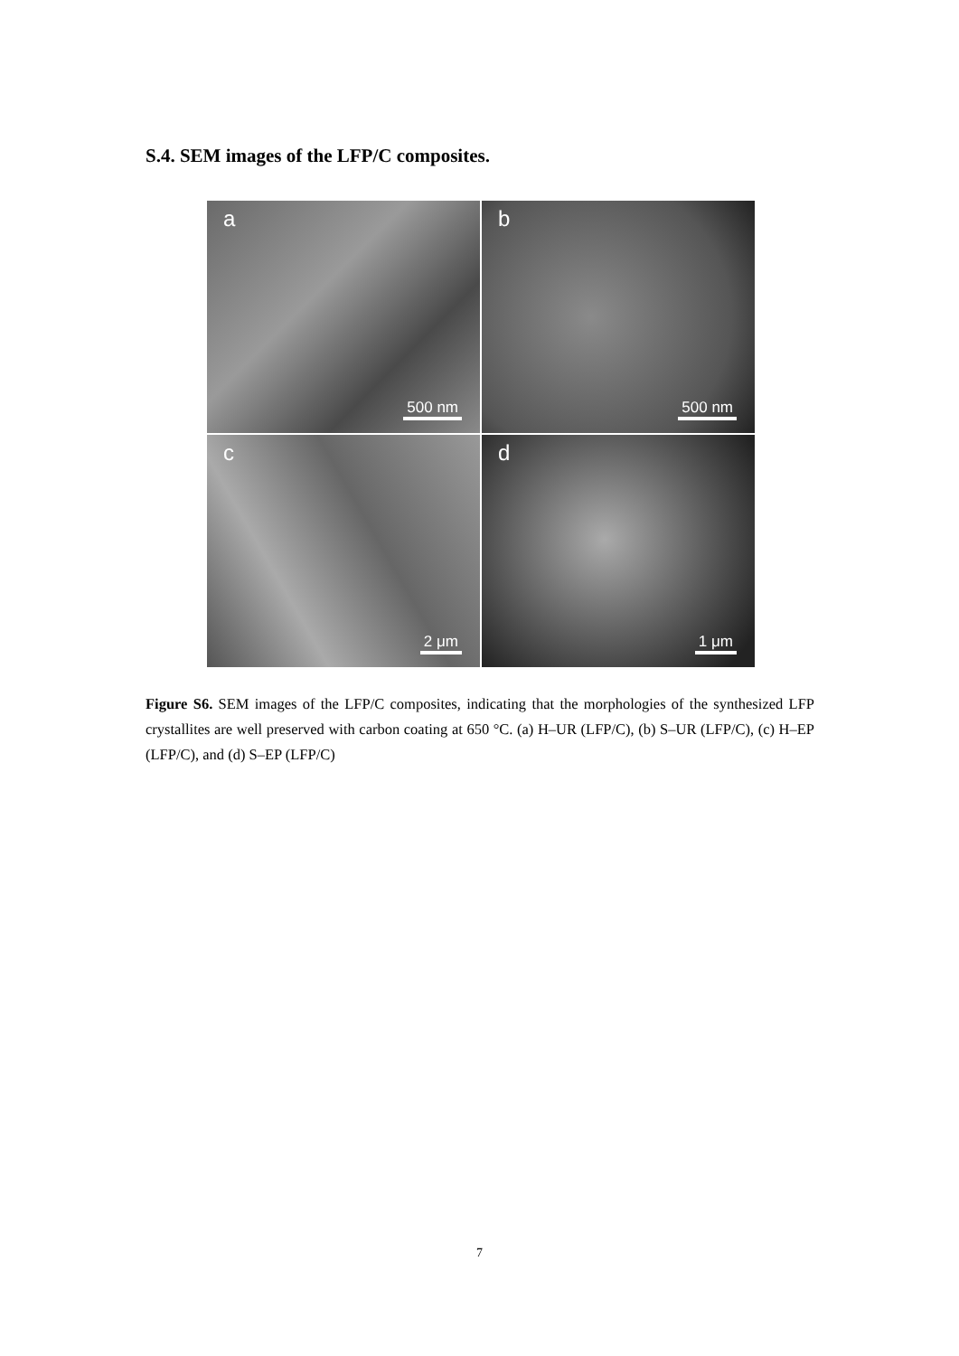S.4. SEM images of the LFP/C composites.
a
500 nm
b
500 nm
c
2 μm
d
1 μm
Figure S6. SEM images of the LFP/C composites, indicating that the morphologies of the synthesized LFP crystallites are well preserved with carbon coating at 650 °C. (a) H–UR (LFP/C), (b) S–UR (LFP/C), (c) H–EP (LFP/C), and (d) S–EP (LFP/C)
7